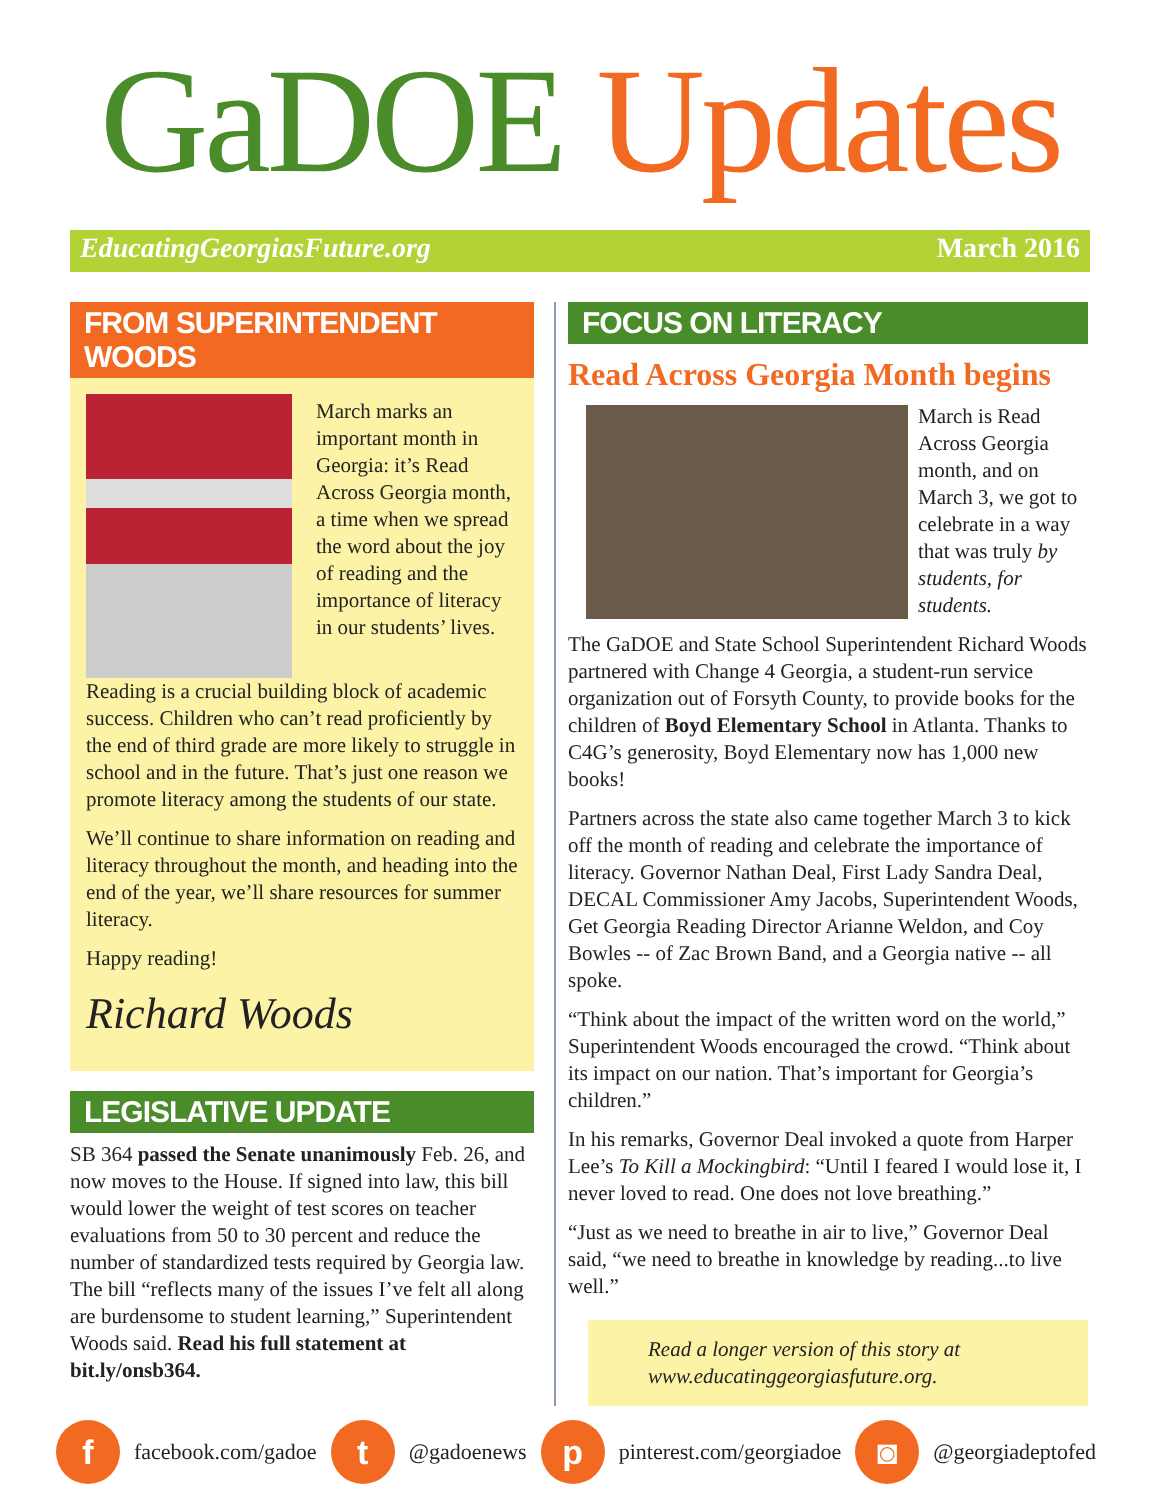GaDOE Updates
EducatingGeorgiasFuture.org March 2016
FROM SUPERINTENDENT WOODS
March marks an important month in Georgia: it’s Read Across Georgia month, a time when we spread the word about the joy of reading and the importance of literacy in our students’ lives.
Reading is a crucial building block of academic success. Children who can’t read proficiently by the end of third grade are more likely to struggle in school and in the future. That’s just one reason we promote literacy among the students of our state.
We’ll continue to share information on reading and literacy throughout the month, and heading into the end of the year, we’ll share resources for summer literacy.
Happy reading!
Richard Woods
LEGISLATIVE UPDATE
SB 364 passed the Senate unanimously Feb. 26, and now moves to the House. If signed into law, this bill would lower the weight of test scores on teacher evaluations from 50 to 30 percent and reduce the number of standardized tests required by Georgia law. The bill “reflects many of the issues I’ve felt all along are burdensome to student learning,” Superintendent Woods said. Read his full statement at bit.ly/onsb364.
FOCUS ON LITERACY
Read Across Georgia Month begins
March is Read Across Georgia month, and on March 3, we got to celebrate in a way that was truly by students, for students.
The GaDOE and State School Superintendent Richard Woods partnered with Change 4 Georgia, a student-run service organization out of Forsyth County, to provide books for the children of Boyd Elementary School in Atlanta. Thanks to C4G’s generosity, Boyd Elementary now has 1,000 new books!
Partners across the state also came together March 3 to kick off the month of reading and celebrate the importance of literacy. Governor Nathan Deal, First Lady Sandra Deal, DECAL Commissioner Amy Jacobs, Superintendent Woods, Get Georgia Reading Director Arianne Weldon, and Coy Bowles -- of Zac Brown Band, and a Georgia native -- all spoke.
“Think about the impact of the written word on the world,” Superintendent Woods encouraged the crowd. “Think about its impact on our nation. That’s important for Georgia’s children.”
In his remarks, Governor Deal invoked a quote from Harper Lee’s To Kill a Mockingbird: “Until I feared I would lose it, I never loved to read. One does not love breathing.”
“Just as we need to breathe in air to live,” Governor Deal said, “we need to breathe in knowledge by reading...to live well.”
Read a longer version of this story at www.educatinggeorgiasfuture.org.
f
facebook.com/gadoe
t
@gadoenews
p
pinterest.com/georgiadoe
◙
@georgiadeptofed